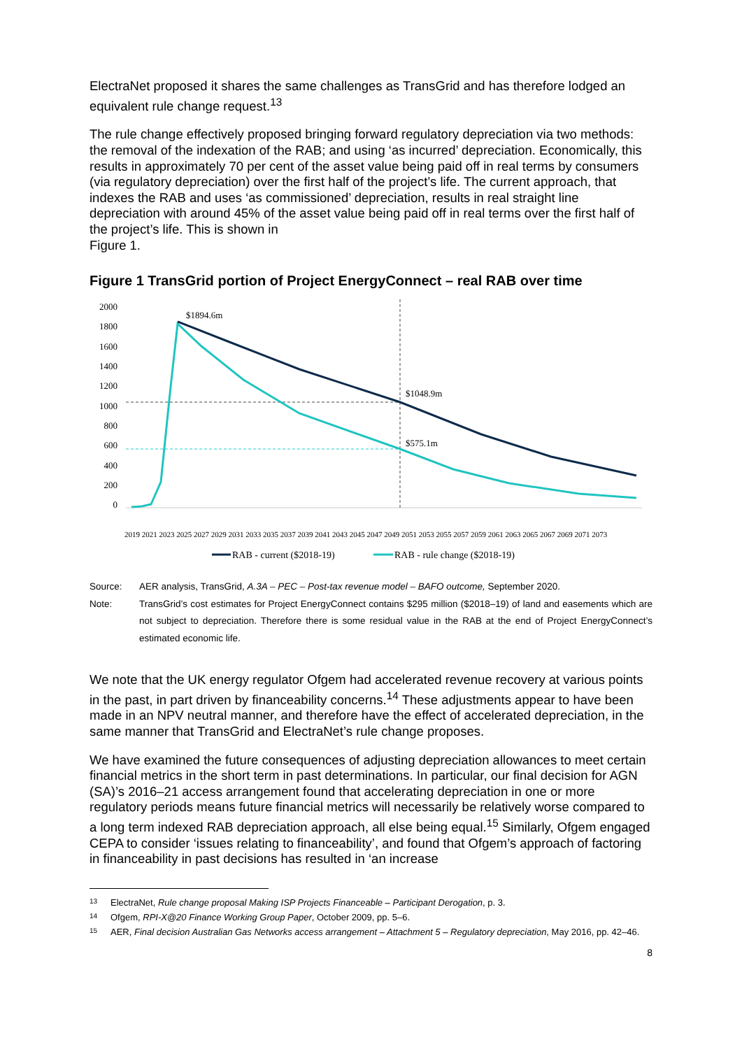ElectraNet proposed it shares the same challenges as TransGrid and has therefore lodged an equivalent rule change request.<sup>13</sup>
The rule change effectively proposed bringing forward regulatory depreciation via two methods: the removal of the indexation of the RAB; and using ‘as incurred’ depreciation. Economically, this results in approximately 70 per cent of the asset value being paid off in real terms by consumers (via regulatory depreciation) over the first half of the project’s life. The current approach, that indexes the RAB and uses ‘as commissioned’ depreciation, results in real straight line depreciation with around 45% of the asset value being paid off in real terms over the first half of the project’s life. This is shown in
Figure 1.
Figure 1 TransGrid portion of Project EnergyConnect – real RAB over time
2000
1800
1600
1400
1200
1000
800
600
400
200
0
$1894.6m
$1048.9m
$575.1m
2019 2021 2023 2025 2027 2029 2031 2033 2035 2037 2039 2041 2043 2045 2047 2049 2051 2053 2055 2057 2059 2061 2063 2065 2067 2069 2071 2073
RAB - current ($2018-19)
RAB - rule change ($2018-19)
Source: AER analysis, TransGrid, A.3A – PEC – Post-tax revenue model – BAFO outcome, September 2020.
Note: TransGrid’s cost estimates for Project EnergyConnect contains $295 million ($2018–19) of land and easements which are not subject to depreciation. Therefore there is some residual value in the RAB at the end of Project EnergyConnect’s estimated economic life.
We note that the UK energy regulator Ofgem had accelerated revenue recovery at various points in the past, in part driven by financeability concerns.<sup>14</sup> These adjustments appear to have been made in an NPV neutral manner, and therefore have the effect of accelerated depreciation, in the same manner that TransGrid and ElectraNet’s rule change proposes.
We have examined the future consequences of adjusting depreciation allowances to meet certain financial metrics in the short term in past determinations. In particular, our final decision for AGN (SA)’s 2016–21 access arrangement found that accelerating depreciation in one or more regulatory periods means future financial metrics will necessarily be relatively worse compared to a long term indexed RAB depreciation approach, all else being equal.<sup>15</sup> Similarly, Ofgem engaged CEPA to consider ‘issues relating to financeability’, and found that Ofgem’s approach of factoring in financeability in past decisions has resulted in ‘an increase
13 ElectraNet, Rule change proposal Making ISP Projects Financeable – Participant Derogation, p. 3.
14 Ofgem, RPI-X@20 Finance Working Group Paper, October 2009, pp. 5–6.
15 AER, Final decision Australian Gas Networks access arrangement – Attachment 5 – Regulatory depreciation, May 2016, pp. 42–46.
8